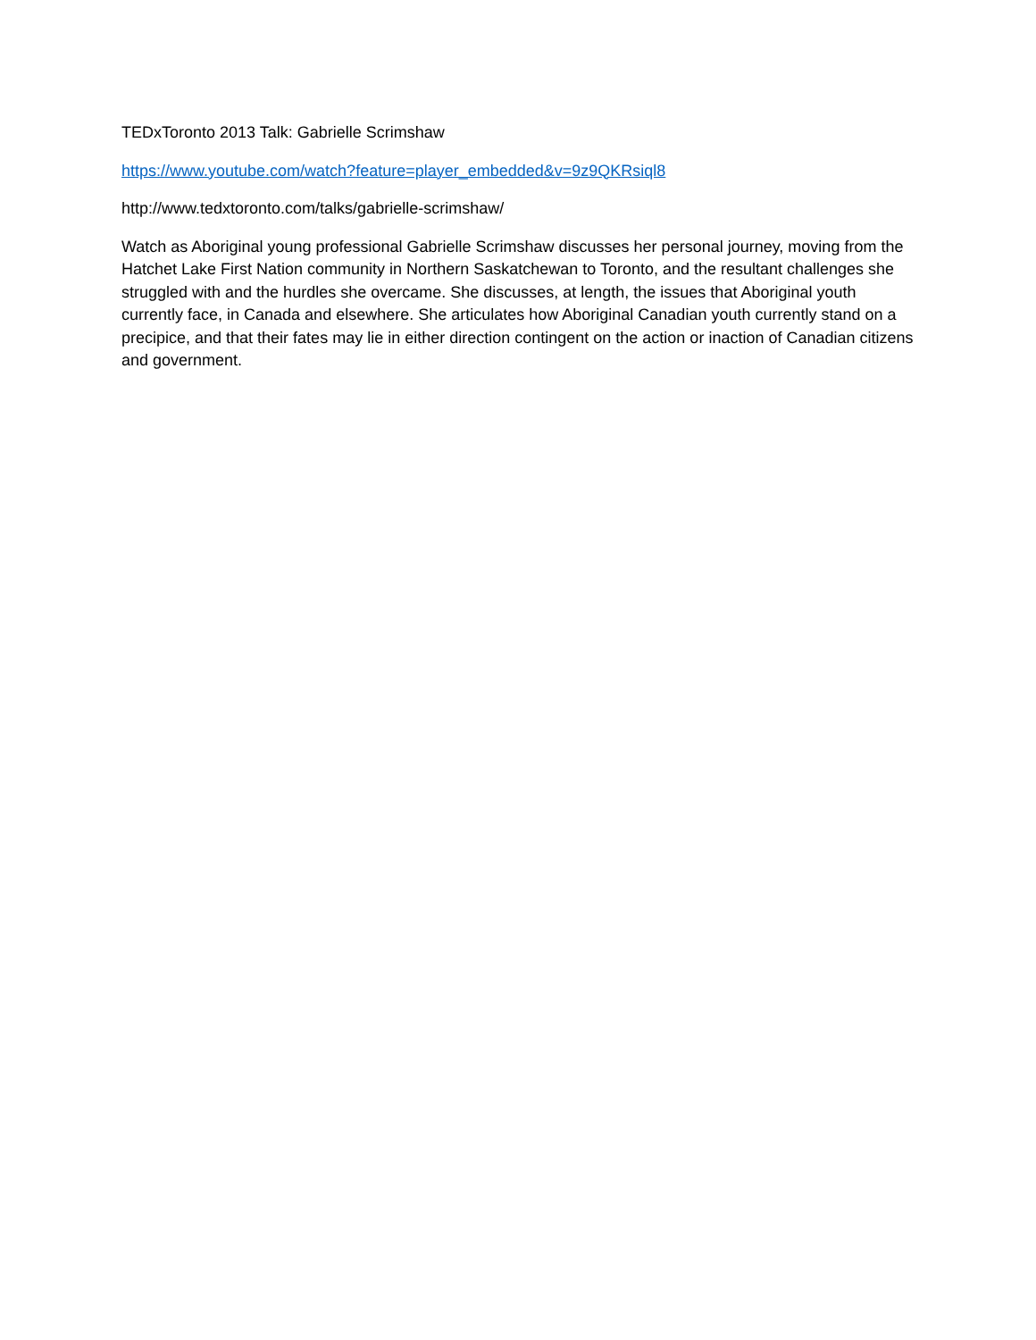TEDxToronto 2013 Talk: Gabrielle Scrimshaw
https://www.youtube.com/watch?feature=player_embedded&v=9z9QKRsiql8
http://www.tedxtoronto.com/talks/gabrielle-scrimshaw/
Watch as Aboriginal young professional Gabrielle Scrimshaw discusses her personal journey, moving from the Hatchet Lake First Nation community in Northern Saskatchewan to Toronto, and the resultant challenges she struggled with and the hurdles she overcame. She discusses, at length, the issues that Aboriginal youth currently face, in Canada and elsewhere. She articulates how Aboriginal Canadian youth currently stand on a precipice, and that their fates may lie in either direction contingent on the action or inaction of Canadian citizens and government.